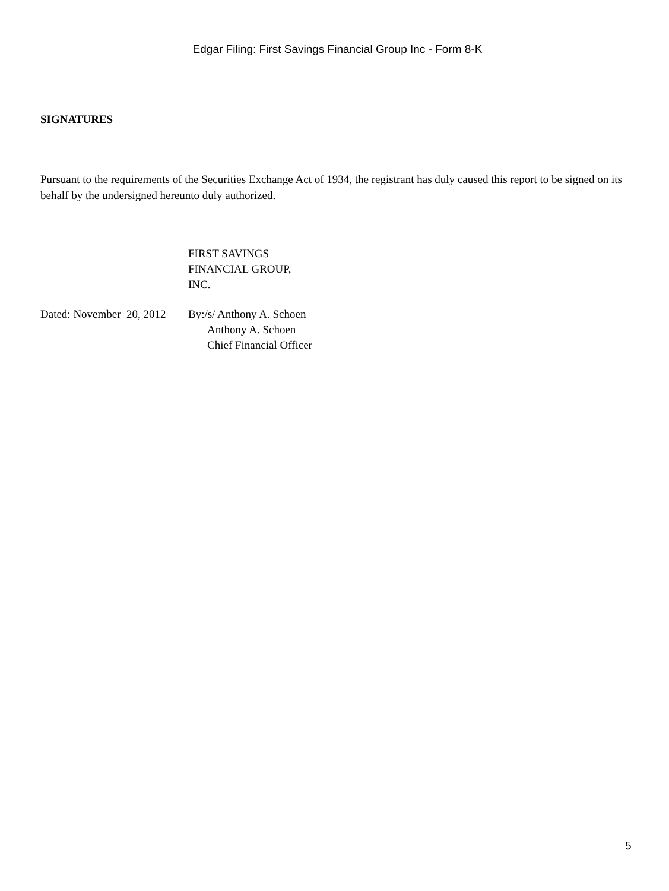Edgar Filing: First Savings Financial Group Inc - Form 8-K
SIGNATURES
Pursuant to the requirements of the Securities Exchange Act of 1934, the registrant has duly caused this report to be signed on its behalf by the undersigned hereunto duly authorized.
FIRST SAVINGS
FINANCIAL GROUP,
INC.
Dated: November 20, 2012
By:/s/ Anthony A. Schoen
Anthony A. Schoen
Chief Financial Officer
5